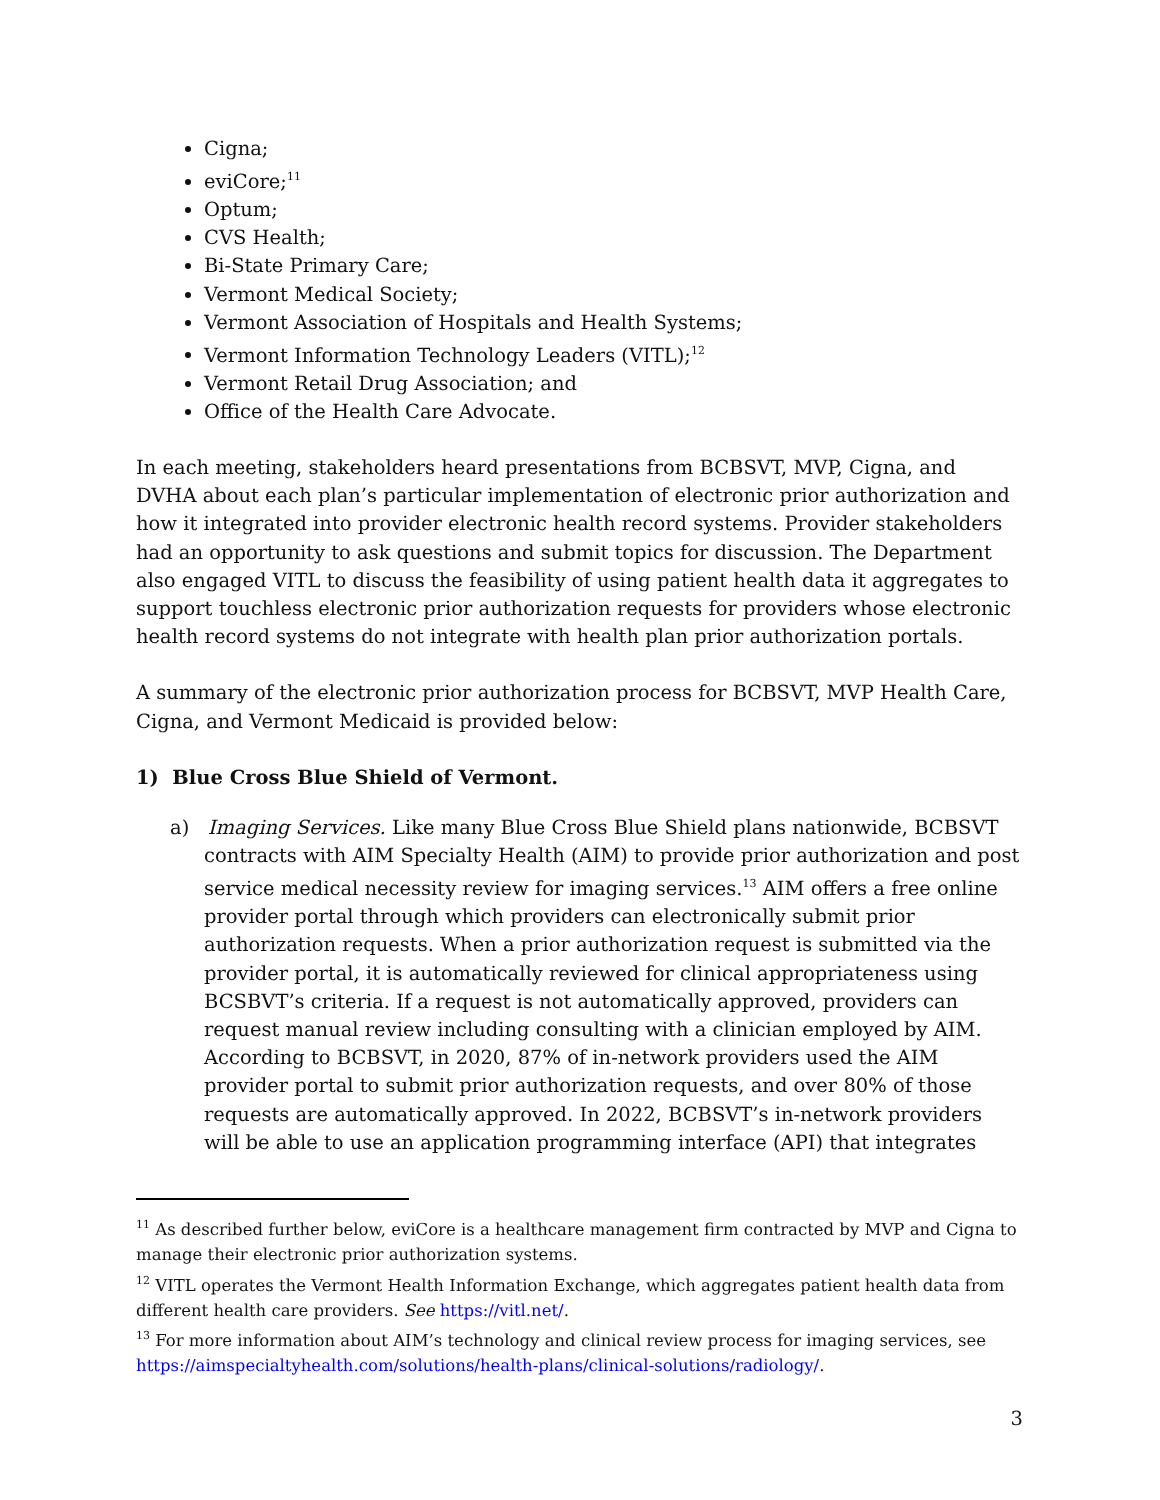Cigna;
eviCore;<sup>11</sup>
Optum;
CVS Health;
Bi-State Primary Care;
Vermont Medical Society;
Vermont Association of Hospitals and Health Systems;
Vermont Information Technology Leaders (VITL);<sup>12</sup>
Vermont Retail Drug Association; and
Office of the Health Care Advocate.
In each meeting, stakeholders heard presentations from BCBSVT, MVP, Cigna, and DVHA about each plan’s particular implementation of electronic prior authorization and how it integrated into provider electronic health record systems. Provider stakeholders had an opportunity to ask questions and submit topics for discussion. The Department also engaged VITL to discuss the feasibility of using patient health data it aggregates to support touchless electronic prior authorization requests for providers whose electronic health record systems do not integrate with health plan prior authorization portals.
A summary of the electronic prior authorization process for BCBSVT, MVP Health Care, Cigna, and Vermont Medicaid is provided below:
1) Blue Cross Blue Shield of Vermont.
a) Imaging Services. Like many Blue Cross Blue Shield plans nationwide, BCBSVT contracts with AIM Specialty Health (AIM) to provide prior authorization and post service medical necessity review for imaging services.<sup>13</sup> AIM offers a free online provider portal through which providers can electronically submit prior authorization requests. When a prior authorization request is submitted via the provider portal, it is automatically reviewed for clinical appropriateness using BCSBVT’s criteria. If a request is not automatically approved, providers can request manual review including consulting with a clinician employed by AIM. According to BCBSVT, in 2020, 87% of in-network providers used the AIM provider portal to submit prior authorization requests, and over 80% of those requests are automatically approved. In 2022, BCBSVT’s in-network providers will be able to use an application programming interface (API) that integrates
<sup>11</sup> As described further below, eviCore is a healthcare management firm contracted by MVP and Cigna to manage their electronic prior authorization systems.
<sup>12</sup> VITL operates the Vermont Health Information Exchange, which aggregates patient health data from different health care providers. See https://vitl.net/.
<sup>13</sup> For more information about AIM’s technology and clinical review process for imaging services, see https://aimspecialtyhealth.com/solutions/health-plans/clinical-solutions/radiology/.
3